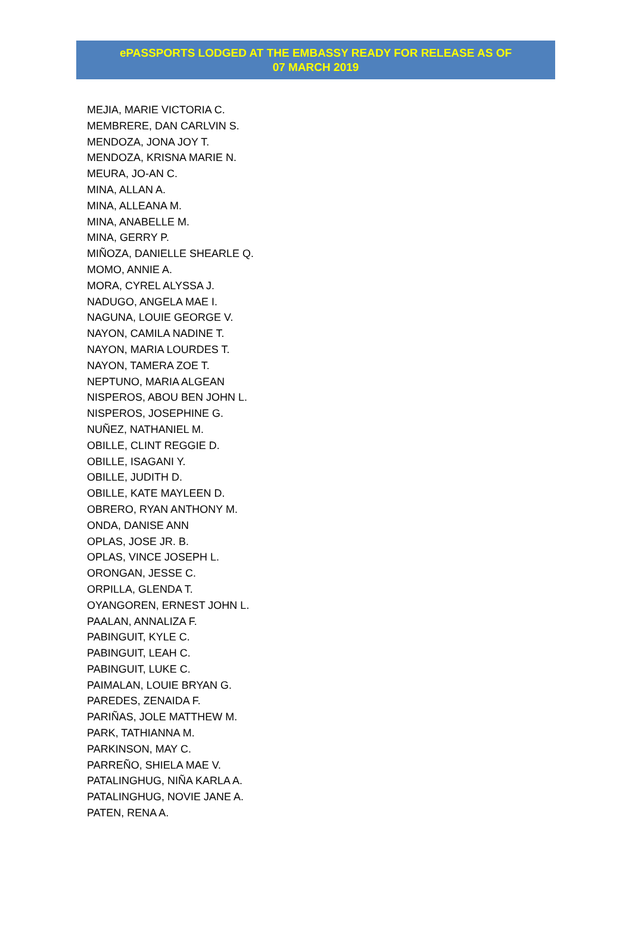ePASSPORTS LODGED AT THE EMBASSY READY FOR RELEASE AS OF
07 MARCH 2019
MEJIA, MARIE VICTORIA C.
MEMBRERE, DAN CARLVIN S.
MENDOZA, JONA JOY T.
MENDOZA, KRISNA MARIE N.
MEURA, JO-AN C.
MINA, ALLAN A.
MINA, ALLEANA M.
MINA, ANABELLE M.
MINA, GERRY P.
MIÑOZA, DANIELLE SHEARLE Q.
MOMO, ANNIE A.
MORA, CYREL ALYSSA J.
NADUGO, ANGELA MAE I.
NAGUNA, LOUIE GEORGE V.
NAYON, CAMILA NADINE T.
NAYON, MARIA LOURDES T.
NAYON, TAMERA ZOE T.
NEPTUNO, MARIA ALGEAN
NISPEROS, ABOU BEN JOHN L.
NISPEROS, JOSEPHINE G.
NUÑEZ, NATHANIEL M.
OBILLE, CLINT REGGIE D.
OBILLE, ISAGANI Y.
OBILLE, JUDITH D.
OBILLE, KATE MAYLEEN D.
OBRERO, RYAN ANTHONY M.
ONDA, DANISE ANN
OPLAS, JOSE JR. B.
OPLAS, VINCE JOSEPH L.
ORONGAN, JESSE C.
ORPILLA, GLENDA T.
OYANGOREN, ERNEST JOHN L.
PAALAN, ANNALIZA F.
PABINGUIT, KYLE C.
PABINGUIT, LEAH C.
PABINGUIT, LUKE C.
PAIMALAN, LOUIE BRYAN G.
PAREDES, ZENAIDA F.
PARIÑAS, JOLE MATTHEW M.
PARK, TATHIANNA M.
PARKINSON, MAY C.
PARREÑO, SHIELA MAE V.
PATALINGHUG, NIÑA KARLA A.
PATALINGHUG, NOVIE JANE A.
PATEN, RENA A.